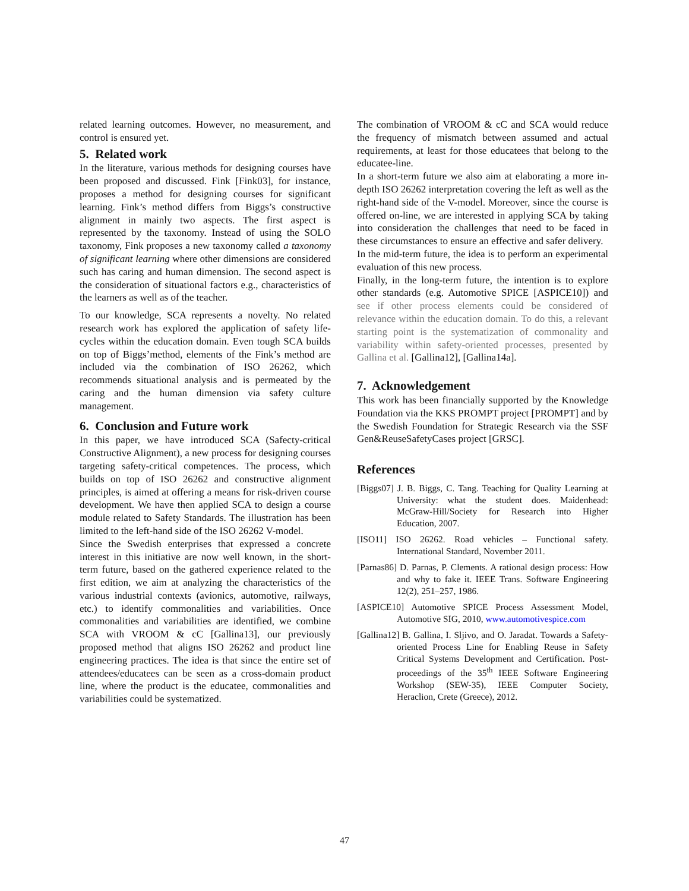related learning outcomes. However, no measurement, and control is ensured yet.
5. Related work
In the literature, various methods for designing courses have been proposed and discussed. Fink [Fink03], for instance, proposes a method for designing courses for significant learning. Fink’s method differs from Biggs’s constructive alignment in mainly two aspects. The first aspect is represented by the taxonomy. Instead of using the SOLO taxonomy, Fink proposes a new taxonomy called a taxonomy of significant learning where other dimensions are considered such has caring and human dimension. The second aspect is the consideration of situational factors e.g., characteristics of the learners as well as of the teacher.
To our knowledge, SCA represents a novelty. No related research work has explored the application of safety life-cycles within the education domain. Even tough SCA builds on top of Biggs’method, elements of the Fink’s method are included via the combination of ISO 26262, which recommends situational analysis and is permeated by the caring and the human dimension via safety culture management.
6. Conclusion and Future work
In this paper, we have introduced SCA (Safecty-critical Constructive Alignment), a new process for designing courses targeting safety-critical competences. The process, which builds on top of ISO 26262 and constructive alignment principles, is aimed at offering a means for risk-driven course development. We have then applied SCA to design a course module related to Safety Standards. The illustration has been limited to the left-hand side of the ISO 26262 V-model.
Since the Swedish enterprises that expressed a concrete interest in this initiative are now well known, in the short-term future, based on the gathered experience related to the first edition, we aim at analyzing the characteristics of the various industrial contexts (avionics, automotive, railways, etc.) to identify commonalities and variabilities. Once commonalities and variabilities are identified, we combine SCA with VROOM & cC [Gallina13], our previously proposed method that aligns ISO 26262 and product line engineering practices. The idea is that since the entire set of attendees/educatees can be seen as a cross-domain product line, where the product is the educatee, commonalities and variabilities could be systematized.
The combination of VROOM & cC and SCA would reduce the frequency of mismatch between assumed and actual requirements, at least for those educatees that belong to the educatee-line.
In a short-term future we also aim at elaborating a more in-depth ISO 26262 interpretation covering the left as well as the right-hand side of the V-model. Moreover, since the course is offered on-line, we are interested in applying SCA by taking into consideration the challenges that need to be faced in these circumstances to ensure an effective and safer delivery.
In the mid-term future, the idea is to perform an experimental evaluation of this new process.
Finally, in the long-term future, the intention is to explore other standards (e.g. Automotive SPICE [ASPICE10]) and see if other process elements could be considered of relevance within the education domain. To do this, a relevant starting point is the systematization of commonality and variability within safety-oriented processes, presented by Gallina et al. [Gallina12], [Gallina14a].
7. Acknowledgement
This work has been financially supported by the Knowledge Foundation via the KKS PROMPT project [PROMPT] and by the Swedish Foundation for Strategic Research via the SSF Gen&ReuseSafetyCases project [GRSC].
References
[Biggs07] J. B. Biggs, C. Tang. Teaching for Quality Learning at University: what the student does. Maidenhead: McGraw-Hill/Society for Research into Higher Education, 2007.
[ISO11] ISO 26262. Road vehicles – Functional safety. International Standard, November 2011.
[Parnas86] D. Parnas, P. Clements. A rational design process: How and why to fake it. IEEE Trans. Software Engineering 12(2), 251–257, 1986.
[ASPICE10] Automotive SPICE Process Assessment Model, Automotive SIG, 2010, www.automotivespice.com
[Gallina12] B. Gallina, I. Sljivo, and O. Jaradat. Towards a Safety-oriented Process Line for Enabling Reuse in Safety Critical Systems Development and Certification. Post-proceedings of the 35<sup>th</sup> IEEE Software Engineering Workshop (SEW-35), IEEE Computer Society, Heraclion, Crete (Greece), 2012.
47